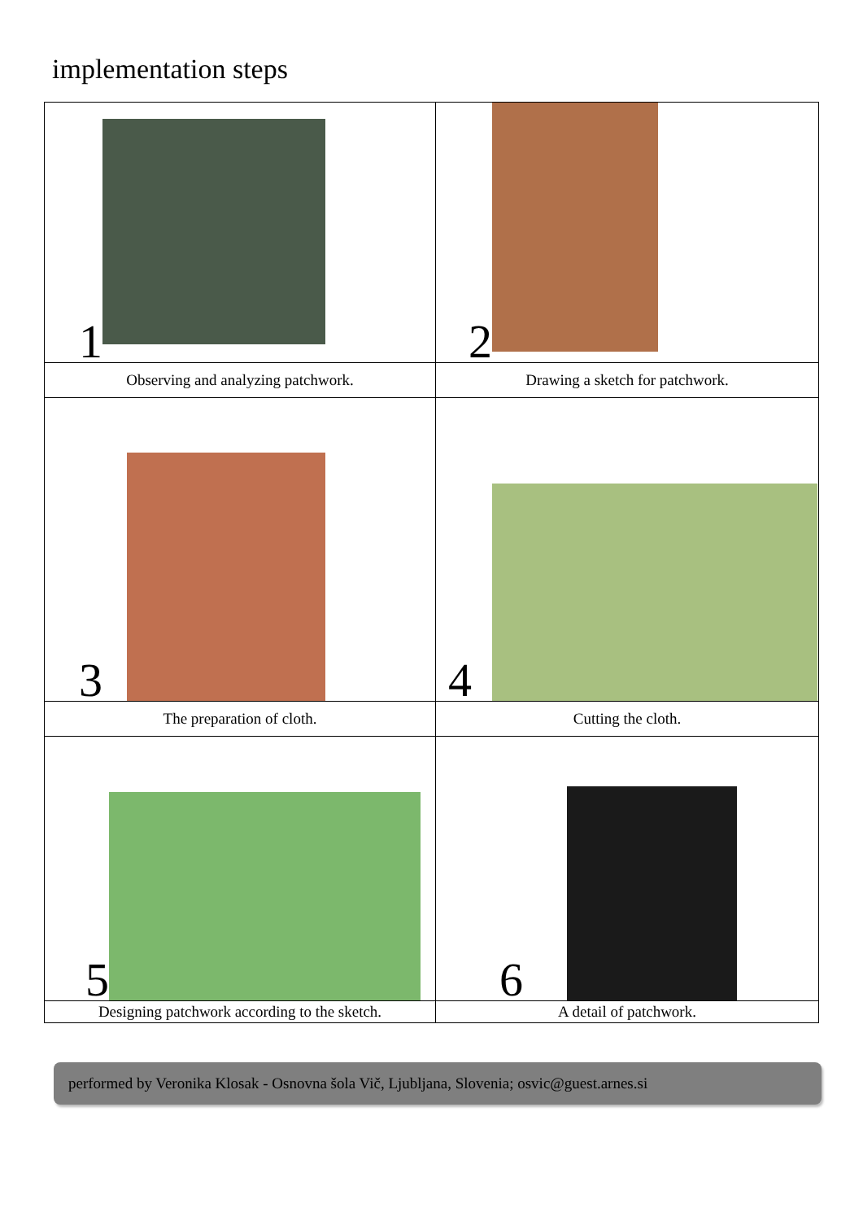implementation steps
| 1 | 2 |
| Observing and analyzing patchwork. | Drawing a sketch for patchwork. |
| 3 | 4 |
| The preparation of cloth. | Cutting the cloth. |
| 5 | 6 |
| Designing patchwork according to the sketch. | A detail of patchwork. |
performed by Veronika Klosak - Osnovna šola Vič, Ljubljana, Slovenia; osvic@guest.arnes.si